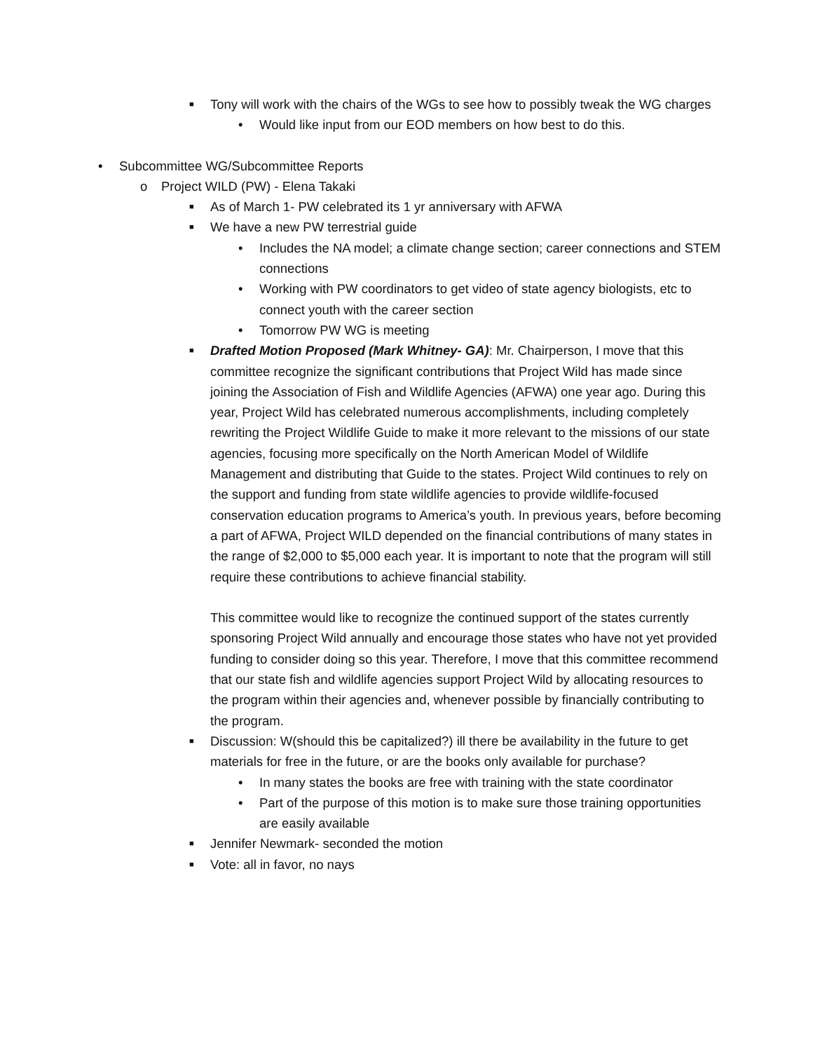■ Tony will work with the chairs of the WGs to see how to possibly tweak the WG charges
• Would like input from our EOD members on how best to do this.
• Subcommittee WG/Subcommittee Reports
o Project WILD (PW) - Elena Takaki
■ As of March 1- PW celebrated its 1 yr anniversary with AFWA
■ We have a new PW terrestrial guide
• Includes the NA model; a climate change section; career connections and STEM connections
• Working with PW coordinators to get video of state agency biologists, etc to connect youth with the career section
• Tomorrow PW WG is meeting
■ Drafted Motion Proposed (Mark Whitney- GA): Mr. Chairperson, I move that this committee recognize the significant contributions that Project Wild has made since joining the Association of Fish and Wildlife Agencies (AFWA) one year ago. During this year, Project Wild has celebrated numerous accomplishments, including completely rewriting the Project Wildlife Guide to make it more relevant to the missions of our state agencies, focusing more specifically on the North American Model of Wildlife Management and distributing that Guide to the states. Project Wild continues to rely on the support and funding from state wildlife agencies to provide wildlife-focused conservation education programs to America’s youth. In previous years, before becoming a part of AFWA, Project WILD depended on the financial contributions of many states in the range of $2,000 to $5,000 each year. It is important to note that the program will still require these contributions to achieve financial stability.
This committee would like to recognize the continued support of the states currently sponsoring Project Wild annually and encourage those states who have not yet provided funding to consider doing so this year. Therefore, I move that this committee recommend that our state fish and wildlife agencies support Project Wild by allocating resources to the program within their agencies and, whenever possible by financially contributing to the program.
■ Discussion: W(should this be capitalized?) ill there be availability in the future to get materials for free in the future, or are the books only available for purchase?
• In many states the books are free with training with the state coordinator
• Part of the purpose of this motion is to make sure those training opportunities are easily available
■ Jennifer Newmark- seconded the motion
■ Vote: all in favor, no nays